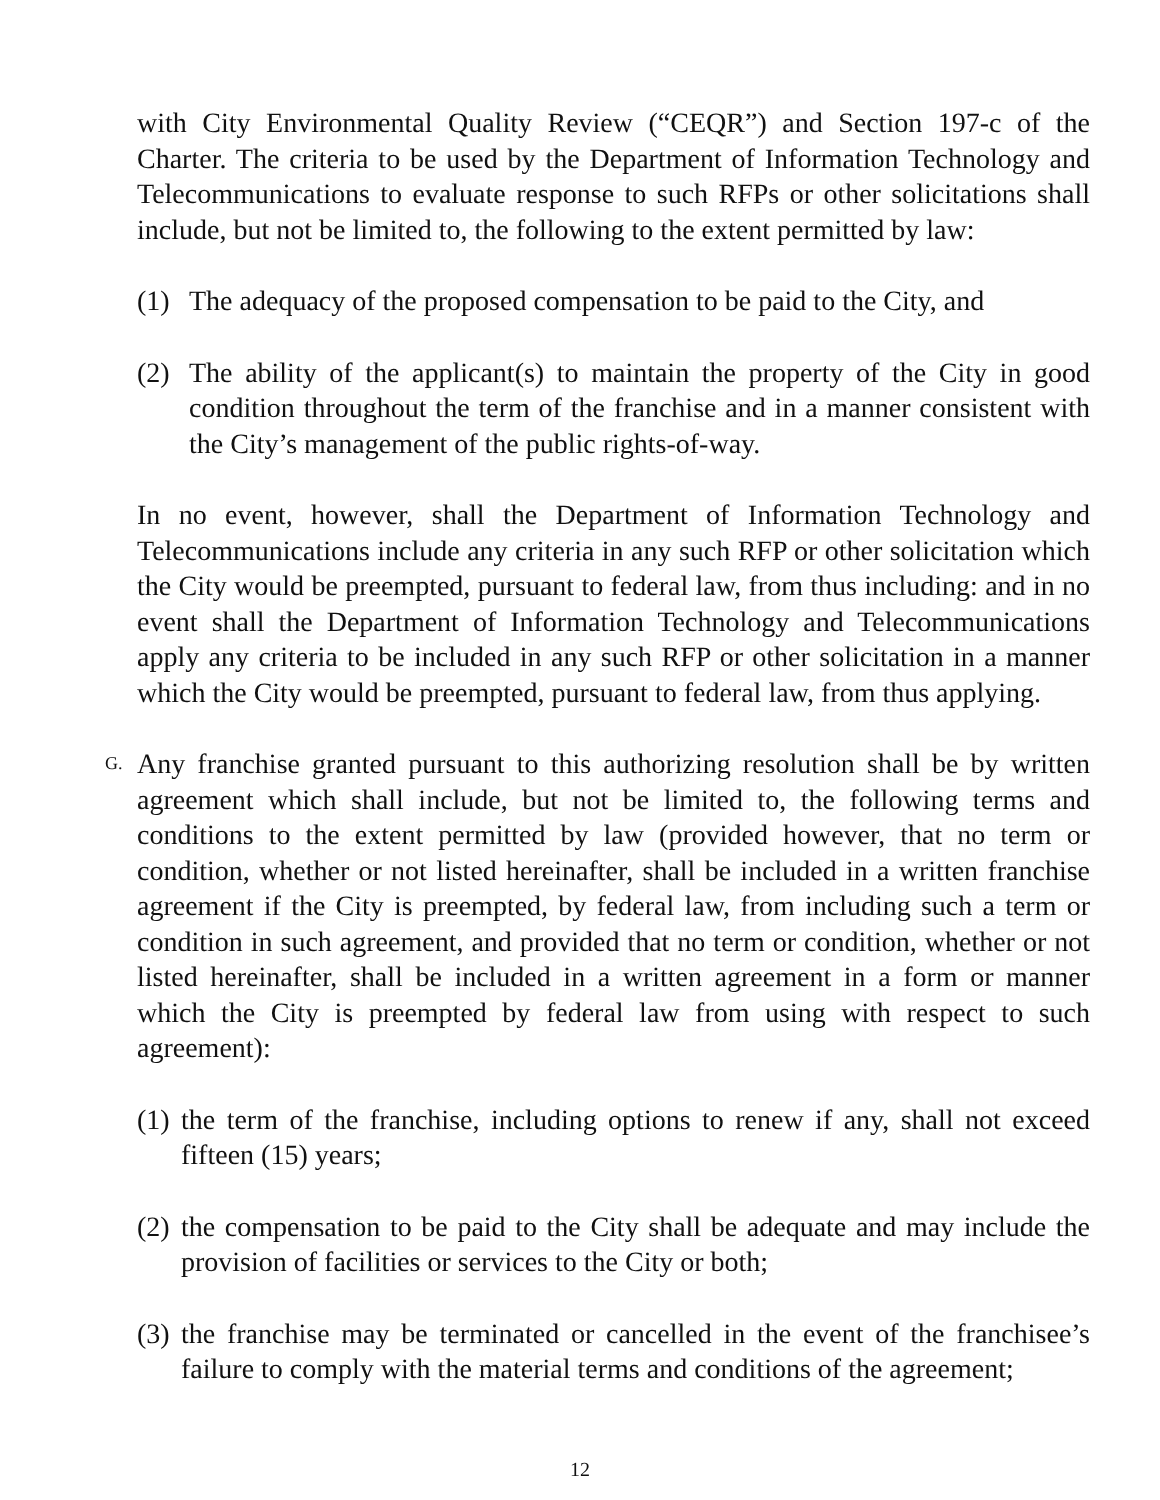with City Environmental Quality Review (“CEQR”) and Section 197-c of the Charter. The criteria to be used by the Department of Information Technology and Telecommunications to evaluate response to such RFPs or other solicitations shall include, but not be limited to, the following to the extent permitted by law:
(1) The adequacy of the proposed compensation to be paid to the City, and
(2) The ability of the applicant(s) to maintain the property of the City in good condition throughout the term of the franchise and in a manner consistent with the City’s management of the public rights-of-way.
In no event, however, shall the Department of Information Technology and Telecommunications include any criteria in any such RFP or other solicitation which the City would be preempted, pursuant to federal law, from thus including: and in no event shall the Department of Information Technology and Telecommunications apply any criteria to be included in any such RFP or other solicitation in a manner which the City would be preempted, pursuant to federal law, from thus applying.
G. Any franchise granted pursuant to this authorizing resolution shall be by written agreement which shall include, but not be limited to, the following terms and conditions to the extent permitted by law (provided however, that no term or condition, whether or not listed hereinafter, shall be included in a written franchise agreement if the City is preempted, by federal law, from including such a term or condition in such agreement, and provided that no term or condition, whether or not listed hereinafter, shall be included in a written agreement in a form or manner which the City is preempted by federal law from using with respect to such agreement):
(1) the term of the franchise, including options to renew if any, shall not exceed fifteen (15) years;
(2) the compensation to be paid to the City shall be adequate and may include the provision of facilities or services to the City or both;
(3) the franchise may be terminated or cancelled in the event of the franchisee’s failure to comply with the material terms and conditions of the agreement;
12